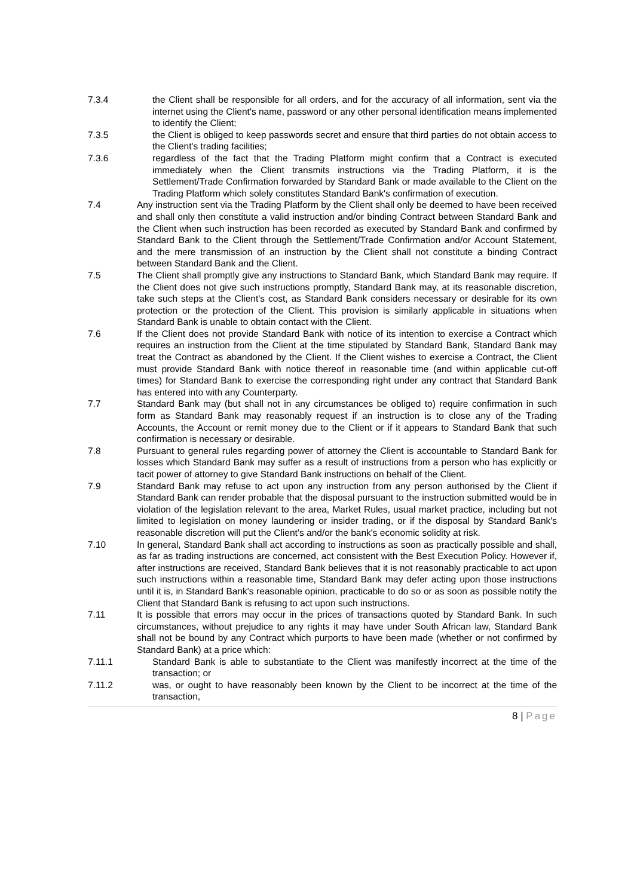7.3.4 the Client shall be responsible for all orders, and for the accuracy of all information, sent via the internet using the Client's name, password or any other personal identification means implemented to identify the Client;
7.3.5 the Client is obliged to keep passwords secret and ensure that third parties do not obtain access to the Client's trading facilities;
7.3.6 regardless of the fact that the Trading Platform might confirm that a Contract is executed immediately when the Client transmits instructions via the Trading Platform, it is the Settlement/Trade Confirmation forwarded by Standard Bank or made available to the Client on the Trading Platform which solely constitutes Standard Bank's confirmation of execution.
7.4 Any instruction sent via the Trading Platform by the Client shall only be deemed to have been received and shall only then constitute a valid instruction and/or binding Contract between Standard Bank and the Client when such instruction has been recorded as executed by Standard Bank and confirmed by Standard Bank to the Client through the Settlement/Trade Confirmation and/or Account Statement, and the mere transmission of an instruction by the Client shall not constitute a binding Contract between Standard Bank and the Client.
7.5 The Client shall promptly give any instructions to Standard Bank, which Standard Bank may require. If the Client does not give such instructions promptly, Standard Bank may, at its reasonable discretion, take such steps at the Client's cost, as Standard Bank considers necessary or desirable for its own protection or the protection of the Client. This provision is similarly applicable in situations when Standard Bank is unable to obtain contact with the Client.
7.6 If the Client does not provide Standard Bank with notice of its intention to exercise a Contract which requires an instruction from the Client at the time stipulated by Standard Bank, Standard Bank may treat the Contract as abandoned by the Client. If the Client wishes to exercise a Contract, the Client must provide Standard Bank with notice thereof in reasonable time (and within applicable cut-off times) for Standard Bank to exercise the corresponding right under any contract that Standard Bank has entered into with any Counterparty.
7.7 Standard Bank may (but shall not in any circumstances be obliged to) require confirmation in such form as Standard Bank may reasonably request if an instruction is to close any of the Trading Accounts, the Account or remit money due to the Client or if it appears to Standard Bank that such confirmation is necessary or desirable.
7.8 Pursuant to general rules regarding power of attorney the Client is accountable to Standard Bank for losses which Standard Bank may suffer as a result of instructions from a person who has explicitly or tacit power of attorney to give Standard Bank instructions on behalf of the Client.
7.9 Standard Bank may refuse to act upon any instruction from any person authorised by the Client if Standard Bank can render probable that the disposal pursuant to the instruction submitted would be in violation of the legislation relevant to the area, Market Rules, usual market practice, including but not limited to legislation on money laundering or insider trading, or if the disposal by Standard Bank's reasonable discretion will put the Client’s and/or the bank's economic solidity at risk.
7.10 In general, Standard Bank shall act according to instructions as soon as practically possible and shall, as far as trading instructions are concerned, act consistent with the Best Execution Policy. However if, after instructions are received, Standard Bank believes that it is not reasonably practicable to act upon such instructions within a reasonable time, Standard Bank may defer acting upon those instructions until it is, in Standard Bank's reasonable opinion, practicable to do so or as soon as possible notify the Client that Standard Bank is refusing to act upon such instructions.
7.11 It is possible that errors may occur in the prices of transactions quoted by Standard Bank. In such circumstances, without prejudice to any rights it may have under South African law, Standard Bank shall not be bound by any Contract which purports to have been made (whether or not confirmed by Standard Bank) at a price which:
7.11.1 Standard Bank is able to substantiate to the Client was manifestly incorrect at the time of the transaction; or
7.11.2 was, or ought to have reasonably been known by the Client to be incorrect at the time of the transaction,
8 | Page